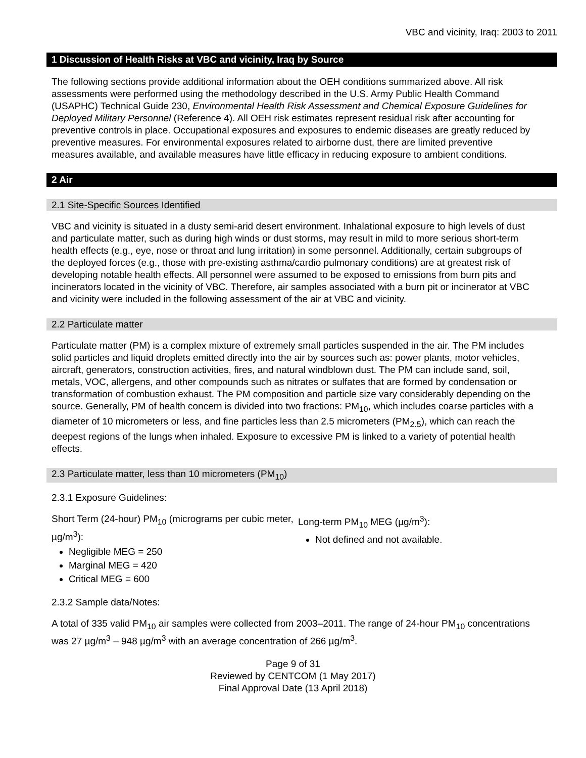VBC and vicinity, Iraq: 2003 to 2011
1 Discussion of Health Risks at VBC and vicinity, Iraq by Source
The following sections provide additional information about the OEH conditions summarized above. All risk assessments were performed using the methodology described in the U.S. Army Public Health Command (USAPHC) Technical Guide 230, Environmental Health Risk Assessment and Chemical Exposure Guidelines for Deployed Military Personnel (Reference 4). All OEH risk estimates represent residual risk after accounting for preventive controls in place. Occupational exposures and exposures to endemic diseases are greatly reduced by preventive measures. For environmental exposures related to airborne dust, there are limited preventive measures available, and available measures have little efficacy in reducing exposure to ambient conditions.
2 Air
2.1 Site-Specific Sources Identified
VBC and vicinity is situated in a dusty semi-arid desert environment. Inhalational exposure to high levels of dust and particulate matter, such as during high winds or dust storms, may result in mild to more serious short-term health effects (e.g., eye, nose or throat and lung irritation) in some personnel. Additionally, certain subgroups of the deployed forces (e.g., those with pre-existing asthma/cardio pulmonary conditions) are at greatest risk of developing notable health effects. All personnel were assumed to be exposed to emissions from burn pits and incinerators located in the vicinity of VBC. Therefore, air samples associated with a burn pit or incinerator at VBC and vicinity were included in the following assessment of the air at VBC and vicinity.
2.2 Particulate matter
Particulate matter (PM) is a complex mixture of extremely small particles suspended in the air. The PM includes solid particles and liquid droplets emitted directly into the air by sources such as: power plants, motor vehicles, aircraft, generators, construction activities, fires, and natural windblown dust. The PM can include sand, soil, metals, VOC, allergens, and other compounds such as nitrates or sulfates that are formed by condensation or transformation of combustion exhaust. The PM composition and particle size vary considerably depending on the source. Generally, PM of health concern is divided into two fractions: PM<sub>10</sub>, which includes coarse particles with a diameter of 10 micrometers or less, and fine particles less than 2.5 micrometers (PM<sub>2.5</sub>), which can reach the deepest regions of the lungs when inhaled. Exposure to excessive PM is linked to a variety of potential health effects.
2.3 Particulate matter, less than 10 micrometers (PM<sub>10</sub>)
2.3.1 Exposure Guidelines:
Short Term (24-hour) PM<sub>10</sub> (micrograms per cubic meter, µg/m<sup>3</sup>):
Negligible MEG = 250
Marginal MEG = 420
Critical MEG = 600
Long-term PM<sub>10</sub> MEG (µg/m<sup>3</sup>):
Not defined and not available.
2.3.2 Sample data/Notes:
A total of 335 valid PM<sub>10</sub> air samples were collected from 2003–2011. The range of 24-hour PM<sub>10</sub> concentrations was 27 µg/m<sup>3</sup> – 948 µg/m<sup>3</sup> with an average concentration of 266 µg/m<sup>3</sup>.
Page 9 of 31
Reviewed by CENTCOM (1 May 2017)
Final Approval Date (13 April 2018)